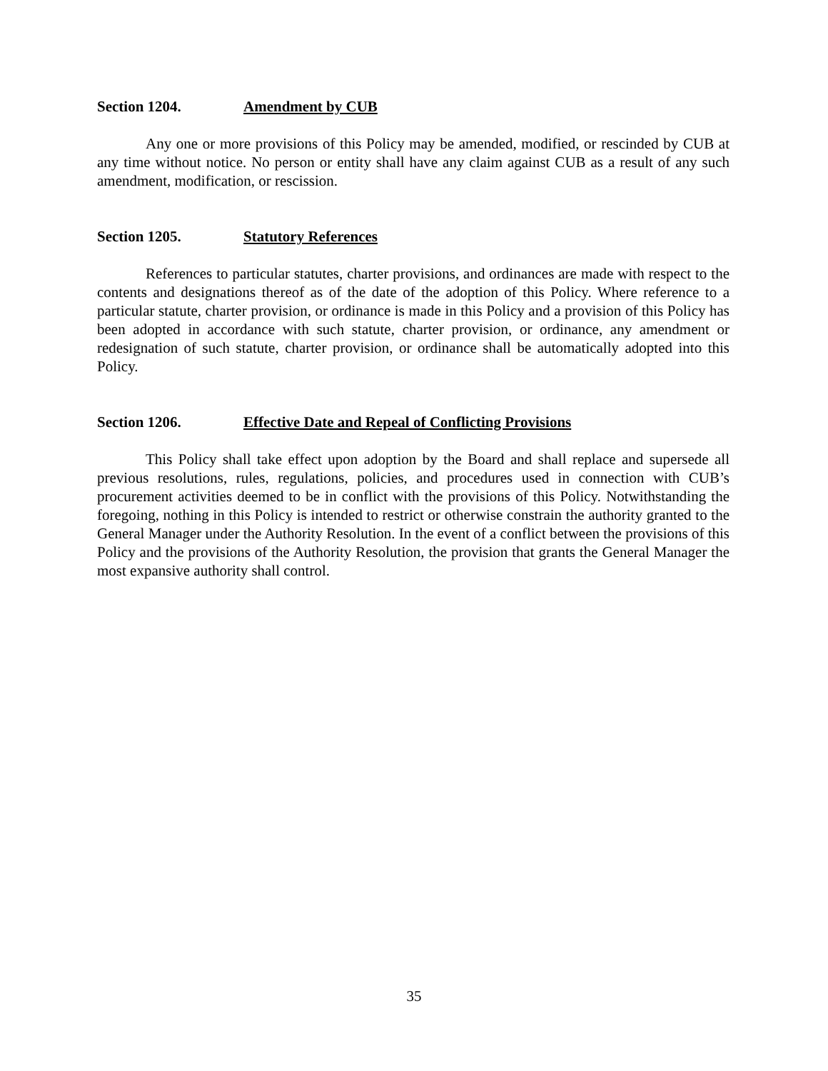Section 1204. Amendment by CUB
Any one or more provisions of this Policy may be amended, modified, or rescinded by CUB at any time without notice. No person or entity shall have any claim against CUB as a result of any such amendment, modification, or rescission.
Section 1205. Statutory References
References to particular statutes, charter provisions, and ordinances are made with respect to the contents and designations thereof as of the date of the adoption of this Policy. Where reference to a particular statute, charter provision, or ordinance is made in this Policy and a provision of this Policy has been adopted in accordance with such statute, charter provision, or ordinance, any amendment or redesignation of such statute, charter provision, or ordinance shall be automatically adopted into this Policy.
Section 1206. Effective Date and Repeal of Conflicting Provisions
This Policy shall take effect upon adoption by the Board and shall replace and supersede all previous resolutions, rules, regulations, policies, and procedures used in connection with CUB’s procurement activities deemed to be in conflict with the provisions of this Policy. Notwithstanding the foregoing, nothing in this Policy is intended to restrict or otherwise constrain the authority granted to the General Manager under the Authority Resolution. In the event of a conflict between the provisions of this Policy and the provisions of the Authority Resolution, the provision that grants the General Manager the most expansive authority shall control.
35